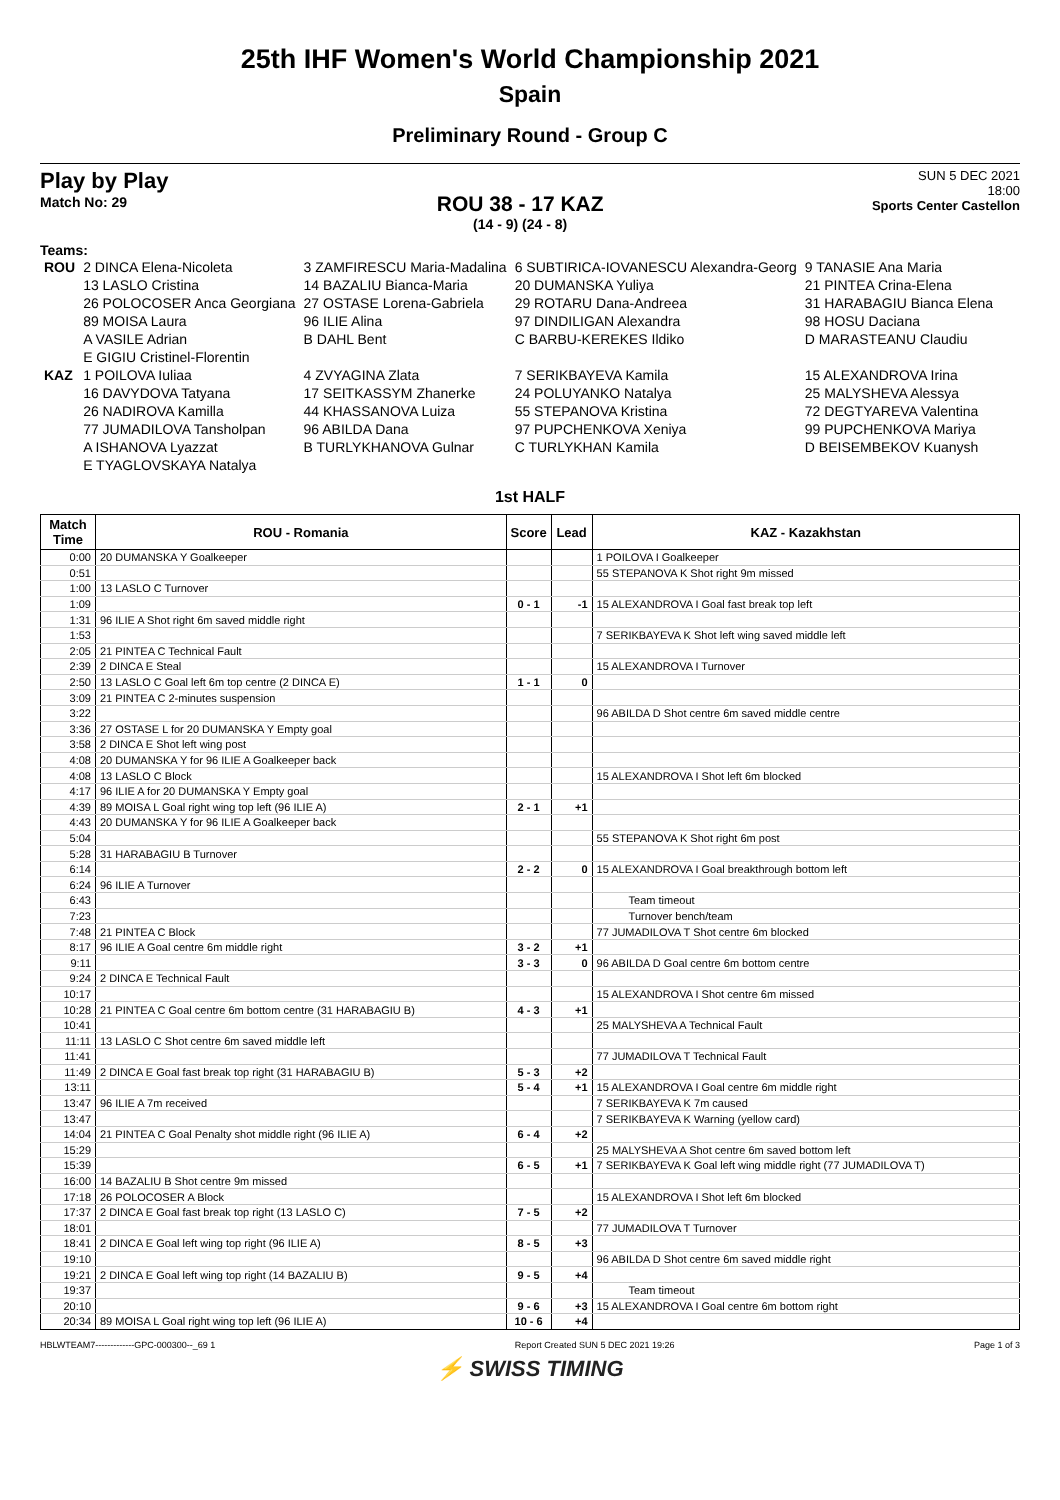25th IHF Women's World Championship 2021
Spain
Preliminary Round - Group C
Play by Play
Match No: 29
ROU 38 - 17 KAZ
(14 - 9) (24 - 8)
SUN 5 DEC 2021
18:00
Sports Center Castellon
Teams:
| ROU | 2 DINCA Elena-Nicoleta | 3 ZAMFIRESCU Maria-Madalina | 6 SUBTIRICA-IOVANESCU Alexandra-Georg | 9 TANASIE Ana Maria |
| | 13 LASLO Cristina | 14 BAZALIU Bianca-Maria | 20 DUMANSKA Yuliya | 21 PINTEA Crina-Elena |
| | 26 POLOCOSER Anca Georgiana | 27 OSTASE Lorena-Gabriela | 29 ROTARU Dana-Andreea | 31 HARABAGIU Bianca Elena |
| | 89 MOISA Laura | 96 ILIE Alina | 97 DINDILIGAN Alexandra | 98 HOSU Daciana |
| | A VASILE Adrian | B DAHL Bent | C BARBU-KEREKES Ildiko | D MARASTEANU Claudiu |
| | E GIGIU Cristinel-Florentin | | | |
| KAZ | 1 POILOVA Iuliaa | 4 ZVYAGINA Zlata | 7 SERIKBAYEVA Kamila | 15 ALEXANDROVA Irina |
| | 16 DAVYDOVA Tatyana | 17 SEITKASSYM Zhanerke | 24 POLUYANKO Natalya | 25 MALYSHEVA Alessya |
| | 26 NADIROVA Kamilla | 44 KHASSANOVA Luiza | 55 STEPANOVA Kristina | 72 DEGTYAREVA Valentina |
| | 77 JUMADILOVA Tansholpan | 96 ABILDA Dana | 97 PUPCHENKOVA Xeniya | 99 PUPCHENKOVA Mariya |
| | A ISHANOVA Lyazzat | B TURLYKHANOVA Gulnar | C TURLYKHAN Kamila | D BEISEMBEKOV Kuanysh |
| | E TYAGLOVSKAYA Natalya | | | |
1st HALF
| Match Time | ROU - Romania | Score | Lead | KAZ - Kazakhstan |
| --- | --- | --- | --- | --- |
| 0:00 | 20 DUMANSKA Y Goalkeeper | | | 1 POILOVA I Goalkeeper |
| 0:51 | | | | 55 STEPANOVA K Shot right 9m missed |
| 1:00 | 13 LASLO C Turnover | | | |
| 1:09 | | 0 - 1 | -1 | 15 ALEXANDROVA I Goal fast break top left |
| 1:31 | 96 ILIE A Shot right 6m saved middle right | | | |
| 1:53 | | | | 7 SERIKBAYEVA K Shot left wing saved middle left |
| 2:05 | 21 PINTEA C Technical Fault | | | |
| 2:39 | 2 DINCA E Steal | | | 15 ALEXANDROVA I Turnover |
| 2:50 | 13 LASLO C Goal left 6m top centre (2 DINCA E) | 1 - 1 | 0 | |
| 3:09 | 21 PINTEA C 2-minutes suspension | | | |
| 3:22 | | | | 96 ABILDA D Shot centre 6m saved middle centre |
| 3:36 | 27 OSTASE L for 20 DUMANSKA Y Empty goal | | | |
| 3:58 | 2 DINCA E Shot left wing post | | | |
| 4:08 | 20 DUMANSKA Y for 96 ILIE A Goalkeeper back | | | |
| 4:08 | 13 LASLO C Block | | | 15 ALEXANDROVA I Shot left 6m blocked |
| 4:17 | 96 ILIE A for 20 DUMANSKA Y Empty goal | | | |
| 4:39 | 89 MOISA L Goal right wing top left (96 ILIE A) | 2 - 1 | +1 | |
| 4:43 | 20 DUMANSKA Y for 96 ILIE A Goalkeeper back | | | |
| 5:04 | | | | 55 STEPANOVA K Shot right 6m post |
| 5:28 | 31 HARABAGIU B Turnover | | | |
| 6:14 | | 2 - 2 | 0 | 15 ALEXANDROVA I Goal breakthrough bottom left |
| 6:24 | 96 ILIE A Turnover | | | |
| 6:43 | | | | Team timeout |
| 7:23 | | | | Turnover bench/team |
| 7:48 | 21 PINTEA C Block | | | 77 JUMADILOVA T Shot centre 6m blocked |
| 8:17 | 96 ILIE A Goal centre 6m middle right | 3 - 2 | +1 | |
| 9:11 | | 3 - 3 | 0 | 96 ABILDA D Goal centre 6m bottom centre |
| 9:24 | 2 DINCA E Technical Fault | | | |
| 10:17 | | | | 15 ALEXANDROVA I Shot centre 6m missed |
| 10:28 | 21 PINTEA C Goal centre 6m bottom centre (31 HARABAGIU B) | 4 - 3 | +1 | |
| 10:41 | | | | 25 MALYSHEVA A Technical Fault |
| 11:11 | 13 LASLO C Shot centre 6m saved middle left | | | |
| 11:41 | | | | 77 JUMADILOVA T Technical Fault |
| 11:49 | 2 DINCA E Goal fast break top right (31 HARABAGIU B) | 5 - 3 | +2 | |
| 13:11 | | 5 - 4 | +1 | 15 ALEXANDROVA I Goal centre 6m middle right |
| 13:47 | 96 ILIE A 7m received | | | 7 SERIKBAYEVA K 7m caused |
| 13:47 | | | | 7 SERIKBAYEVA K Warning (yellow card) |
| 14:04 | 21 PINTEA C Goal Penalty shot middle right (96 ILIE A) | 6 - 4 | +2 | |
| 15:29 | | | | 25 MALYSHEVA A Shot centre 6m saved bottom left |
| 15:39 | | 6 - 5 | +1 | 7 SERIKBAYEVA K Goal left wing middle right (77 JUMADILOVA T) |
| 16:00 | 14 BAZALIU B Shot centre 9m missed | | | |
| 17:18 | 26 POLOCOSER A Block | | | 15 ALEXANDROVA I Shot left 6m blocked |
| 17:37 | 2 DINCA E Goal fast break top right (13 LASLO C) | 7 - 5 | +2 | |
| 18:01 | | | | 77 JUMADILOVA T Turnover |
| 18:41 | 2 DINCA E Goal left wing top right (96 ILIE A) | 8 - 5 | +3 | |
| 19:10 | | | | 96 ABILDA D Shot centre 6m saved middle right |
| 19:21 | 2 DINCA E Goal left wing top right (14 BAZALIU B) | 9 - 5 | +4 | |
| 19:37 | | | | Team timeout |
| 20:10 | | 9 - 6 | +3 | 15 ALEXANDROVA I Goal centre 6m bottom right |
| 20:34 | 89 MOISA L Goal right wing top left (96 ILIE A) | 10 - 6 | +4 | |
HBLWTEAM7-------------GPC-000300--_69 1 Report Created SUN 5 DEC 2021 19:26 Page 1 of 3
⚡ SWISS TIMING